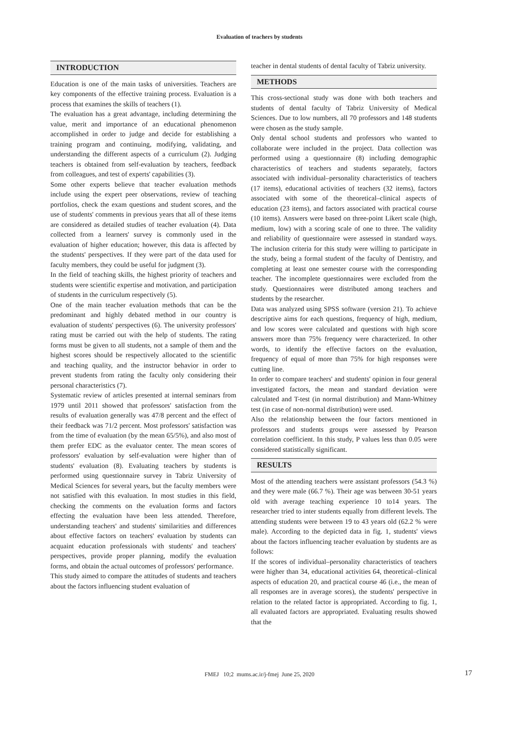Evaluation of teachers by students
INTRODUCTION
Education is one of the main tasks of universities. Teachers are key components of the effective training process. Evaluation is a process that examines the skills of teachers (1).
The evaluation has a great advantage, including determining the value, merit and importance of an educational phenomenon accomplished in order to judge and decide for establishing a training program and continuing, modifying, validating, and understanding the different aspects of a curriculum (2). Judging teachers is obtained from self-evaluation by teachers, feedback from colleagues, and test of experts' capabilities (3).
Some other experts believe that teacher evaluation methods include using the expert peer observations, review of teaching portfolios, check the exam questions and student scores, and the use of students' comments in previous years that all of these items are considered as detailed studies of teacher evaluation (4). Data collected from a learners' survey is commonly used in the evaluation of higher education; however, this data is affected by the students' perspectives. If they were part of the data used for faculty members, they could be useful for judgment (3).
In the field of teaching skills, the highest priority of teachers and students were scientific expertise and motivation, and participation of students in the curriculum respectively (5).
One of the main teacher evaluation methods that can be the predominant and highly debated method in our country is evaluation of students' perspectives (6). The university professors' rating must be carried out with the help of students. The rating forms must be given to all students, not a sample of them and the highest scores should be respectively allocated to the scientific and teaching quality, and the instructor behavior in order to prevent students from rating the faculty only considering their personal characteristics (7).
Systematic review of articles presented at internal seminars from 1979 until 2011 showed that professors' satisfaction from the results of evaluation generally was 47/8 percent and the effect of their feedback was 71/2 percent. Most professors' satisfaction was from the time of evaluation (by the mean 65/5%), and also most of them prefer EDC as the evaluator center. The mean scores of professors' evaluation by self-evaluation were higher than of students' evaluation (8). Evaluating teachers by students is performed using questionnaire survey in Tabriz University of Medical Sciences for several years, but the faculty members were not satisfied with this evaluation. In most studies in this field, checking the comments on the evaluation forms and factors effecting the evaluation have been less attended. Therefore, understanding teachers' and students' similarities and differences about effective factors on teachers' evaluation by students can acquaint education professionals with students' and teachers' perspectives, provide proper planning, modify the evaluation forms, and obtain the actual outcomes of professors' performance.
This study aimed to compare the attitudes of students and teachers about the factors influencing student evaluation of
teacher in dental students of dental faculty of Tabriz university.
METHODS
This cross-sectional study was done with both teachers and students of dental faculty of Tabriz University of Medical Sciences. Due to low numbers, all 70 professors and 148 students were chosen as the study sample.
Only dental school students and professors who wanted to collaborate were included in the project. Data collection was performed using a questionnaire (8) including demographic characteristics of teachers and students separately, factors associated with individual–personality characteristics of teachers (17 items), educational activities of teachers (32 items), factors associated with some of the theoretical–clinical aspects of education (23 items), and factors associated with practical course (10 items). Answers were based on three-point Likert scale (high, medium, low) with a scoring scale of one to three. The validity and reliability of questionnaire were assessed in standard ways. The inclusion criteria for this study were willing to participate in the study, being a formal student of the faculty of Dentistry, and completing at least one semester course with the corresponding teacher. The incomplete questionnaires were excluded from the study. Questionnaires were distributed among teachers and students by the researcher.
Data was analyzed using SPSS software (version 21). To achieve descriptive aims for each questions, frequency of high, medium, and low scores were calculated and questions with high score answers more than 75% frequency were characterized. In other words, to identify the effective factors on the evaluation, frequency of equal of more than 75% for high responses were cutting line.
In order to compare teachers' and students' opinion in four general investigated factors, the mean and standard deviation were calculated and T-test (in normal distribution) and Mann-Whitney test (in case of non-normal distribution) were used.
Also the relationship between the four factors mentioned in professors and students groups were assessed by Pearson correlation coefficient. In this study, P values less than 0.05 were considered statistically significant.
RESULTS
Most of the attending teachers were assistant professors (54.3 %) and they were male (66.7 %). Their age was between 30-51 years old with average teaching experience 10 to14 years. The researcher tried to inter students equally from different levels. The attending students were between 19 to 43 years old (62.2 % were male). According to the depicted data in fig. 1, students' views about the factors influencing teacher evaluation by students are as follows:
If the scores of individual–personality characteristics of teachers were higher than 34, educational activities 64, theoretical–clinical aspects of education 20, and practical course 46 (i.e., the mean of all responses are in average scores), the students' perspective in relation to the related factor is appropriated. According to fig. 1, all evaluated factors are appropriated. Evaluating results showed that the
FMEJ 10;2 mums.ac.ir/j-fmej June 25, 2020 17